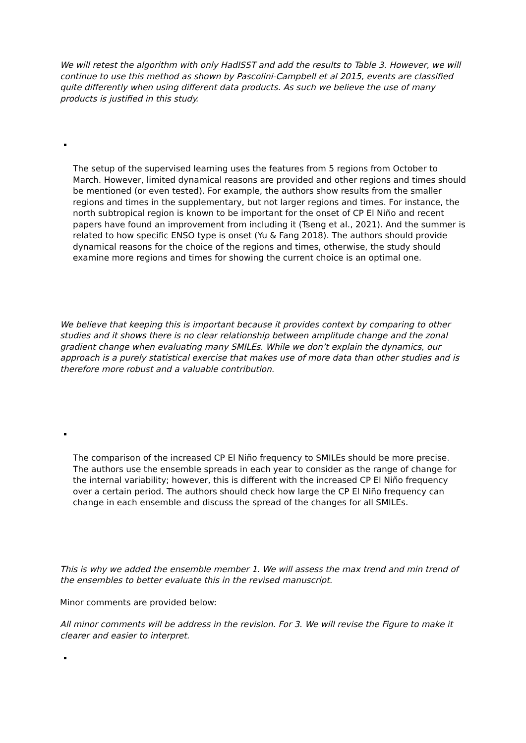We will retest the algorithm with only HadISST and add the results to Table 3. However, we will continue to use this method as shown by Pascolini-Campbell et al 2015, events are classified quite differently when using different data products. As such we believe the use of many products is justified in this study.
The setup of the supervised learning uses the features from 5 regions from October to March. However, limited dynamical reasons are provided and other regions and times should be mentioned (or even tested). For example, the authors show results from the smaller regions and times in the supplementary, but not larger regions and times. For instance, the north subtropical region is known to be important for the onset of CP El Niño and recent papers have found an improvement from including it (Tseng et al., 2021). And the summer is related to how specific ENSO type is onset (Yu & Fang 2018). The authors should provide dynamical reasons for the choice of the regions and times, otherwise, the study should examine more regions and times for showing the current choice is an optimal one.
We believe that keeping this is important because it provides context by comparing to other studies and it shows there is no clear relationship between amplitude change and the zonal gradient change when evaluating many SMILEs. While we don’t explain the dynamics, our approach is a purely statistical exercise that makes use of more data than other studies and is therefore more robust and a valuable contribution.
The comparison of the increased CP El Niño frequency to SMILEs should be more precise. The authors use the ensemble spreads in each year to consider as the range of change for the internal variability; however, this is different with the increased CP El Niño frequency over a certain period. The authors should check how large the CP El Niño frequency can change in each ensemble and discuss the spread of the changes for all SMILEs.
This is why we added the ensemble member 1. We will assess the max trend and min trend of the ensembles to better evaluate this in the revised manuscript.
Minor comments are provided below:
All minor comments will be address in the revision. For 3. We will revise the Figure to make it clearer and easier to interpret.